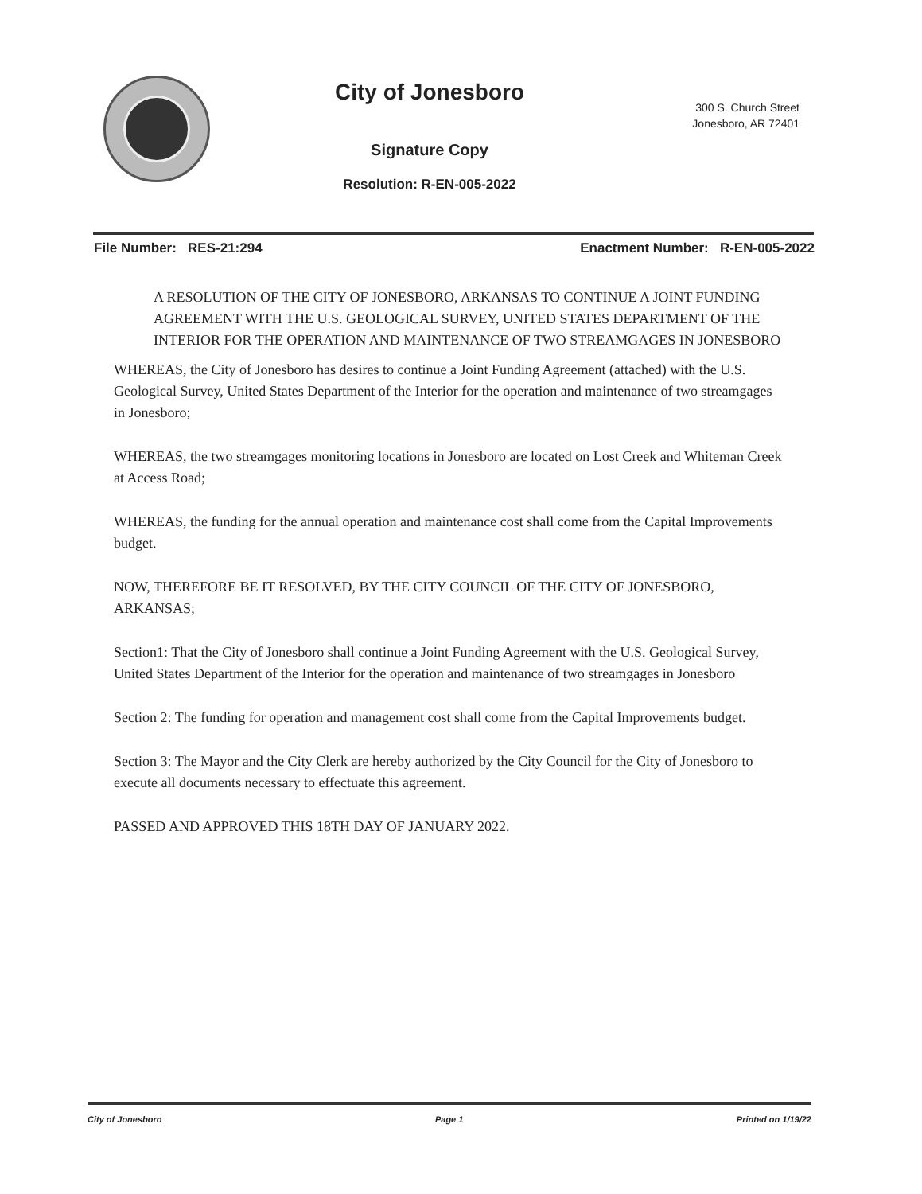City of Jonesboro
Signature Copy
Resolution: R-EN-005-2022
300 S. Church Street
Jonesboro, AR 72401
File Number: RES-21:294 Enactment Number: R-EN-005-2022
A RESOLUTION OF THE CITY OF JONESBORO, ARKANSAS TO CONTINUE A JOINT FUNDING AGREEMENT WITH THE U.S. GEOLOGICAL SURVEY, UNITED STATES DEPARTMENT OF THE INTERIOR FOR THE OPERATION AND MAINTENANCE OF TWO STREAMGAGES IN JONESBORO
WHEREAS, the City of Jonesboro has desires to continue a Joint Funding Agreement (attached) with the U.S. Geological Survey, United States Department of the Interior for the operation and maintenance of two streamgages in Jonesboro;
WHEREAS, the two streamgages monitoring locations in Jonesboro are located on Lost Creek and Whiteman Creek at Access Road;
WHEREAS, the funding for the annual operation and maintenance cost shall come from the Capital Improvements budget.
NOW, THEREFORE BE IT RESOLVED, BY THE CITY COUNCIL OF THE CITY OF JONESBORO, ARKANSAS;
Section1: That the City of Jonesboro shall continue a Joint Funding Agreement with the U.S. Geological Survey, United States Department of the Interior for the operation and maintenance of two streamgages in Jonesboro
Section 2: The funding for operation and management cost shall come from the Capital Improvements budget.
Section 3: The Mayor and the City Clerk are hereby authorized by the City Council for the City of Jonesboro to execute all documents necessary to effectuate this agreement.
PASSED AND APPROVED THIS 18TH DAY OF JANUARY 2022.
City of Jonesboro Page 1 Printed on 1/19/22